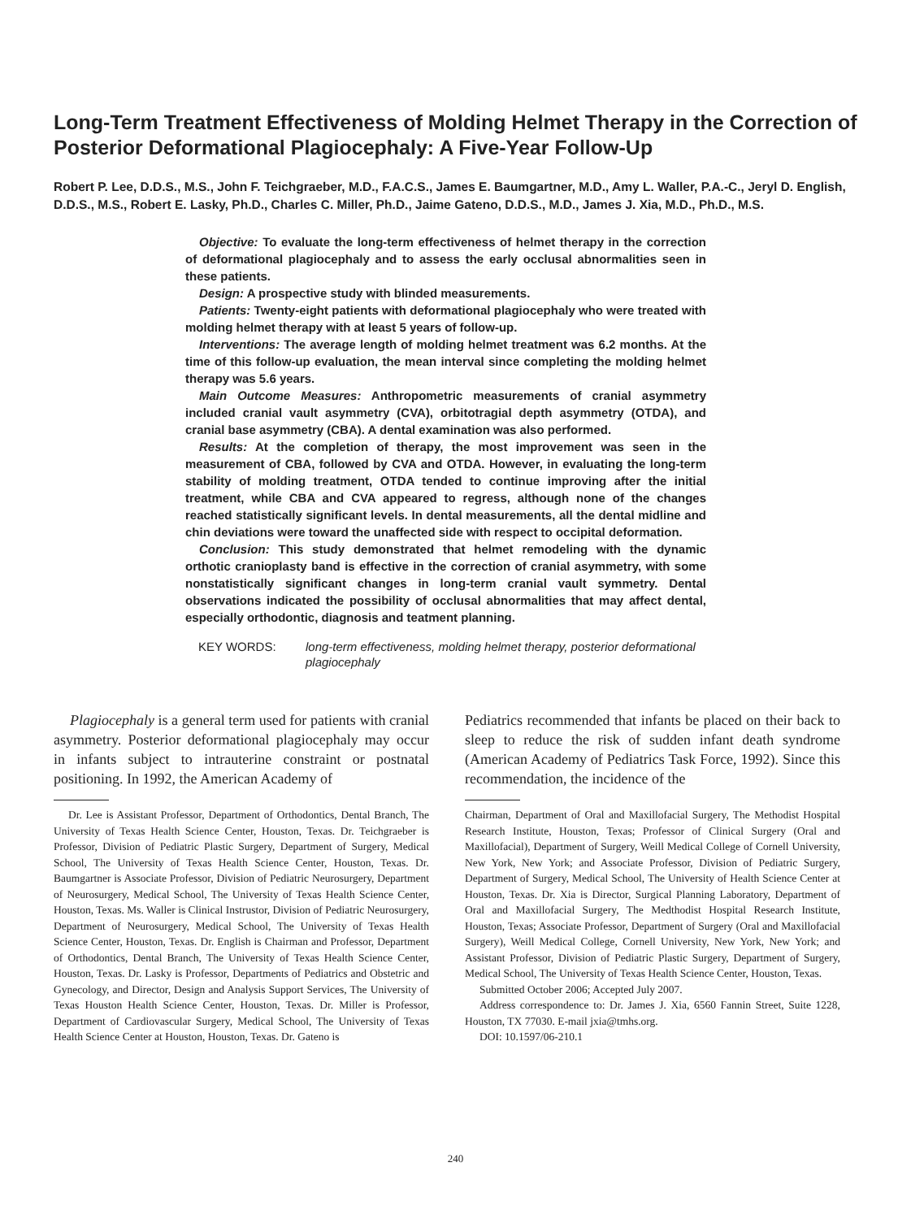Long-Term Treatment Effectiveness of Molding Helmet Therapy in the Correction of Posterior Deformational Plagiocephaly: A Five-Year Follow-Up
Robert P. Lee, D.D.S., M.S., John F. Teichgraeber, M.D., F.A.C.S., James E. Baumgartner, M.D., Amy L. Waller, P.A.-C., Jeryl D. English, D.D.S., M.S., Robert E. Lasky, Ph.D., Charles C. Miller, Ph.D., Jaime Gateno, D.D.S., M.D., James J. Xia, M.D., Ph.D., M.S.
Objective: To evaluate the long-term effectiveness of helmet therapy in the correction of deformational plagiocephaly and to assess the early occlusal abnormalities seen in these patients.
Design: A prospective study with blinded measurements.
Patients: Twenty-eight patients with deformational plagiocephaly who were treated with molding helmet therapy with at least 5 years of follow-up.
Interventions: The average length of molding helmet treatment was 6.2 months. At the time of this follow-up evaluation, the mean interval since completing the molding helmet therapy was 5.6 years.
Main Outcome Measures: Anthropometric measurements of cranial asymmetry included cranial vault asymmetry (CVA), orbitotragial depth asymmetry (OTDA), and cranial base asymmetry (CBA). A dental examination was also performed.
Results: At the completion of therapy, the most improvement was seen in the measurement of CBA, followed by CVA and OTDA. However, in evaluating the long-term stability of molding treatment, OTDA tended to continue improving after the initial treatment, while CBA and CVA appeared to regress, although none of the changes reached statistically significant levels. In dental measurements, all the dental midline and chin deviations were toward the unaffected side with respect to occipital deformation.
Conclusion: This study demonstrated that helmet remodeling with the dynamic orthotic cranioplasty band is effective in the correction of cranial asymmetry, with some nonstatistically significant changes in long-term cranial vault symmetry. Dental observations indicated the possibility of occlusal abnormalities that may affect dental, especially orthodontic, diagnosis and teatment planning.
KEY WORDS: long-term effectiveness, molding helmet therapy, posterior deformational plagiocephaly
Plagiocephaly is a general term used for patients with cranial asymmetry. Posterior deformational plagiocephaly may occur in infants subject to intrauterine constraint or postnatal positioning. In 1992, the American Academy of
Dr. Lee is Assistant Professor, Department of Orthodontics, Dental Branch, The University of Texas Health Science Center, Houston, Texas. Dr. Teichgraeber is Professor, Division of Pediatric Plastic Surgery, Department of Surgery, Medical School, The University of Texas Health Science Center, Houston, Texas. Dr. Baumgartner is Associate Professor, Division of Pediatric Neurosurgery, Department of Neurosurgery, Medical School, The University of Texas Health Science Center, Houston, Texas. Ms. Waller is Clinical Instrustor, Division of Pediatric Neurosurgery, Department of Neurosurgery, Medical School, The University of Texas Health Science Center, Houston, Texas. Dr. English is Chairman and Professor, Department of Orthodontics, Dental Branch, The University of Texas Health Science Center, Houston, Texas. Dr. Lasky is Professor, Departments of Pediatrics and Obstetric and Gynecology, and Director, Design and Analysis Support Services, The University of Texas Houston Health Science Center, Houston, Texas. Dr. Miller is Professor, Department of Cardiovascular Surgery, Medical School, The University of Texas Health Science Center at Houston, Houston, Texas. Dr. Gateno is
Pediatrics recommended that infants be placed on their back to sleep to reduce the risk of sudden infant death syndrome (American Academy of Pediatrics Task Force, 1992). Since this recommendation, the incidence of the
Chairman, Department of Oral and Maxillofacial Surgery, The Methodist Hospital Research Institute, Houston, Texas; Professor of Clinical Surgery (Oral and Maxillofacial), Department of Surgery, Weill Medical College of Cornell University, New York, New York; and Associate Professor, Division of Pediatric Surgery, Department of Surgery, Medical School, The University of Health Science Center at Houston, Texas. Dr. Xia is Director, Surgical Planning Laboratory, Department of Oral and Maxillofacial Surgery, The Medthodist Hospital Research Institute, Houston, Texas; Associate Professor, Department of Surgery (Oral and Maxillofacial Surgery), Weill Medical College, Cornell University, New York, New York; and Assistant Professor, Division of Pediatric Plastic Surgery, Department of Surgery, Medical School, The University of Texas Health Science Center, Houston, Texas.
Submitted October 2006; Accepted July 2007.
Address correspondence to: Dr. James J. Xia, 6560 Fannin Street, Suite 1228, Houston, TX 77030. E-mail jxia@tmhs.org.
DOI: 10.1597/06-210.1
240